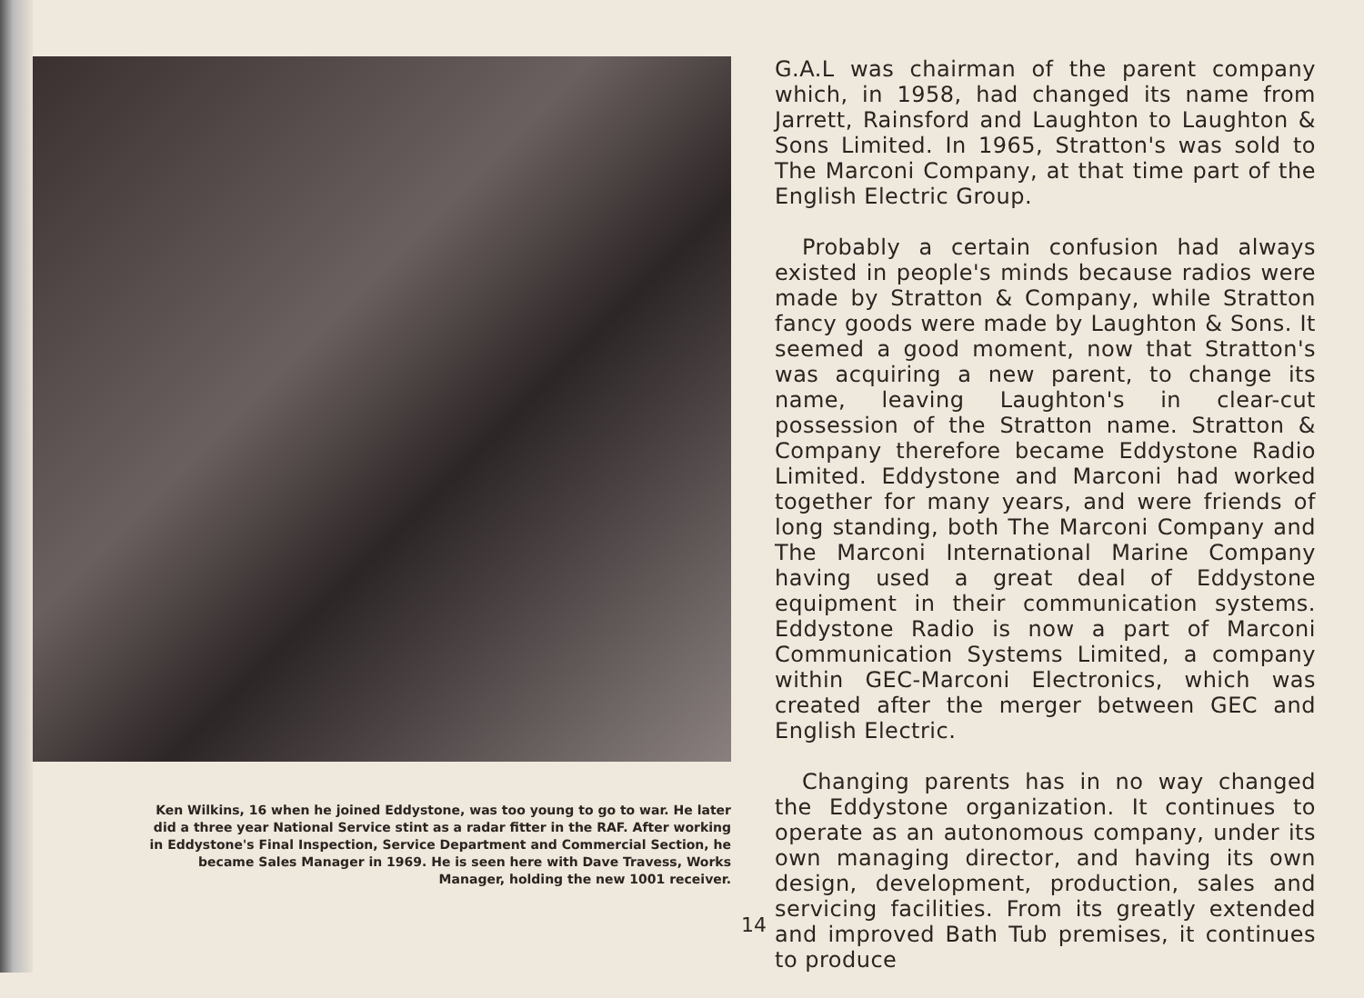Ken Wilkins, 16 when he joined Eddystone, was too young to go to war. He later did a three year National Service stint as a radar fitter in the RAF. After working in Eddystone's Final Inspection, Service Department and Commercial Section, he became Sales Manager in 1969. He is seen here with Dave Travess, Works Manager, holding the new 1001 receiver.
G.A.L was chairman of the parent company which, in 1958, had changed its name from Jarrett, Rainsford and Laughton to Laughton & Sons Limited. In 1965, Stratton's was sold to The Marconi Company, at that time part of the English Electric Group.
Probably a certain confusion had always existed in people's minds because radios were made by Stratton & Company, while Stratton fancy goods were made by Laughton & Sons. It seemed a good moment, now that Stratton's was acquiring a new parent, to change its name, leaving Laughton's in clear-cut possession of the Stratton name. Stratton & Company therefore became Eddystone Radio Limited. Eddystone and Marconi had worked together for many years, and were friends of long standing, both The Marconi Company and The Marconi International Marine Company having used a great deal of Eddystone equipment in their communication systems. Eddystone Radio is now a part of Marconi Communication Systems Limited, a company within GEC-Marconi Electronics, which was created after the merger between GEC and English Electric.
Changing parents has in no way changed the Eddystone organization. It continues to operate as an autonomous company, under its own managing director, and having its own design, development, production, sales and servicing facilities. From its greatly extended and improved Bath Tub premises, it continues to produce
14